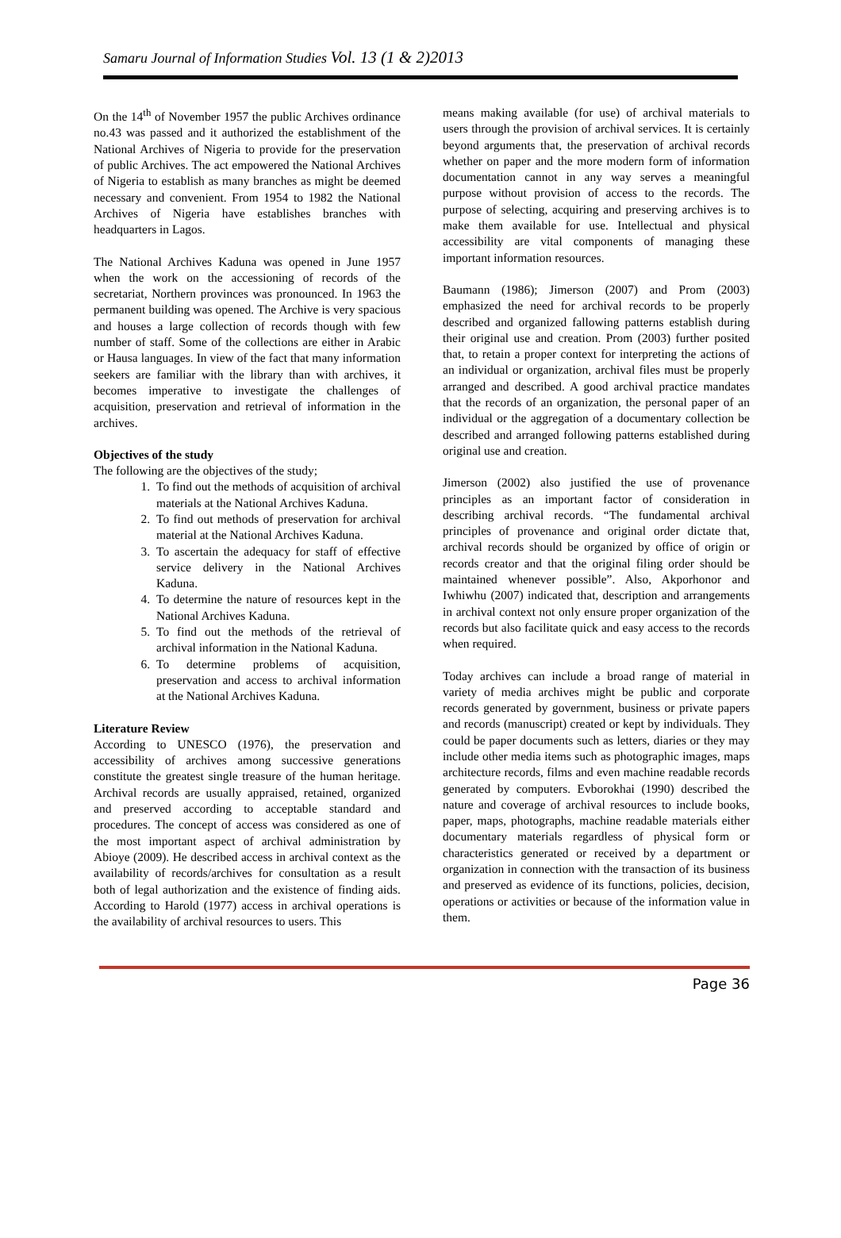Samaru Journal of Information Studies Vol. 13 (1 & 2)2013
On the 14<sup>th</sup> of November 1957 the public Archives ordinance no.43 was passed and it authorized the establishment of the National Archives of Nigeria to provide for the preservation of public Archives. The act empowered the National Archives of Nigeria to establish as many branches as might be deemed necessary and convenient. From 1954 to 1982 the National Archives of Nigeria have establishes branches with headquarters in Lagos.
The National Archives Kaduna was opened in June 1957 when the work on the accessioning of records of the secretariat, Northern provinces was pronounced. In 1963 the permanent building was opened. The Archive is very spacious and houses a large collection of records though with few number of staff. Some of the collections are either in Arabic or Hausa languages. In view of the fact that many information seekers are familiar with the library than with archives, it becomes imperative to investigate the challenges of acquisition, preservation and retrieval of information in the archives.
Objectives of the study
The following are the objectives of the study;
1. To find out the methods of acquisition of archival materials at the National Archives Kaduna.
2. To find out methods of preservation for archival material at the National Archives Kaduna.
3. To ascertain the adequacy for staff of effective service delivery in the National Archives Kaduna.
4. To determine the nature of resources kept in the National Archives Kaduna.
5. To find out the methods of the retrieval of archival information in the National Kaduna.
6. To determine problems of acquisition, preservation and access to archival information at the National Archives Kaduna.
Literature Review
According to UNESCO (1976), the preservation and accessibility of archives among successive generations constitute the greatest single treasure of the human heritage. Archival records are usually appraised, retained, organized and preserved according to acceptable standard and procedures. The concept of access was considered as one of the most important aspect of archival administration by Abioye (2009). He described access in archival context as the availability of records/archives for consultation as a result both of legal authorization and the existence of finding aids. According to Harold (1977) access in archival operations is the availability of archival resources to users. This
means making available (for use) of archival materials to users through the provision of archival services. It is certainly beyond arguments that, the preservation of archival records whether on paper and the more modern form of information documentation cannot in any way serves a meaningful purpose without provision of access to the records. The purpose of selecting, acquiring and preserving archives is to make them available for use. Intellectual and physical accessibility are vital components of managing these important information resources.
Baumann (1986); Jimerson (2007) and Prom (2003) emphasized the need for archival records to be properly described and organized fallowing patterns establish during their original use and creation. Prom (2003) further posited that, to retain a proper context for interpreting the actions of an individual or organization, archival files must be properly arranged and described. A good archival practice mandates that the records of an organization, the personal paper of an individual or the aggregation of a documentary collection be described and arranged following patterns established during original use and creation.
Jimerson (2002) also justified the use of provenance principles as an important factor of consideration in describing archival records. “The fundamental archival principles of provenance and original order dictate that, archival records should be organized by office of origin or records creator and that the original filing order should be maintained whenever possible”. Also, Akporhonor and Iwhiwhu (2007) indicated that, description and arrangements in archival context not only ensure proper organization of the records but also facilitate quick and easy access to the records when required.
Today archives can include a broad range of material in variety of media archives might be public and corporate records generated by government, business or private papers and records (manuscript) created or kept by individuals. They could be paper documents such as letters, diaries or they may include other media items such as photographic images, maps architecture records, films and even machine readable records generated by computers. Evborokhai (1990) described the nature and coverage of archival resources to include books, paper, maps, photographs, machine readable materials either documentary materials regardless of physical form or characteristics generated or received by a department or organization in connection with the transaction of its business and preserved as evidence of its functions, policies, decision, operations or activities or because of the information value in them.
Page 36